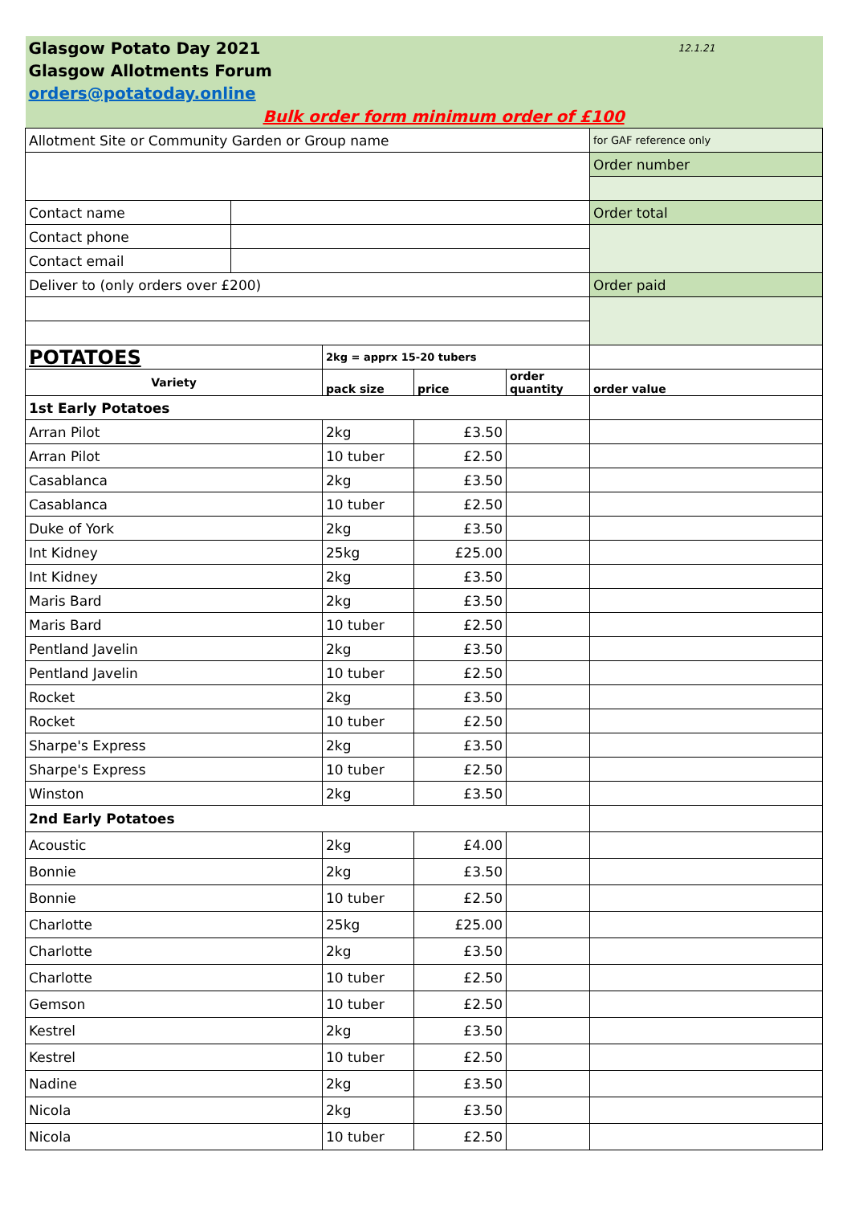| Glasgow Potato Day 2021 | | | | | 12.1.21 |
| Glasgow Allotments Forum | | | | | |
| orders@potatoday.online | | | | | |
| Bulk order form minimum order of £100 | | | | | |
| Allotment Site or Community Garden or Group name | | | | | for GAF reference only |
| | | | | | Order number |
| Contact name | | | | | Order total |
| Contact phone | | | | | |
| Contact email | | | | | |
| Deliver to (only orders over £200) | | | | | Order paid |
| POTATOES | | 2kg = apprx 15-20 tubers | | | |
| Variety | | pack size | price | order quantity | order value |
| 1st Early Potatoes | | | | | |
| Arran Pilot | | 2kg | £3.50 | | |
| Arran Pilot | | 10 tuber | £2.50 | | |
| Casablanca | | 2kg | £3.50 | | |
| Casablanca | | 10 tuber | £2.50 | | |
| Duke of York | | 2kg | £3.50 | | |
| Int Kidney | | 25kg | £25.00 | | |
| Int Kidney | | 2kg | £3.50 | | |
| Maris Bard | | 2kg | £3.50 | | |
| Maris Bard | | 10 tuber | £2.50 | | |
| Pentland Javelin | | 2kg | £3.50 | | |
| Pentland Javelin | | 10 tuber | £2.50 | | |
| Rocket | | 2kg | £3.50 | | |
| Rocket | | 10 tuber | £2.50 | | |
| Sharpe's Express | | 2kg | £3.50 | | |
| Sharpe's Express | | 10 tuber | £2.50 | | |
| Winston | | 2kg | £3.50 | | |
| 2nd Early Potatoes | | | | | |
| Acoustic | | 2kg | £4.00 | | |
| Bonnie | | 2kg | £3.50 | | |
| Bonnie | | 10 tuber | £2.50 | | |
| Charlotte | | 25kg | £25.00 | | |
| Charlotte | | 2kg | £3.50 | | |
| Charlotte | | 10 tuber | £2.50 | | |
| Gemson | | 10 tuber | £2.50 | | |
| Kestrel | | 2kg | £3.50 | | |
| Kestrel | | 10 tuber | £2.50 | | |
| Nadine | | 2kg | £3.50 | | |
| Nicola | | 2kg | £3.50 | | |
| Nicola | | 10 tuber | £2.50 | | |